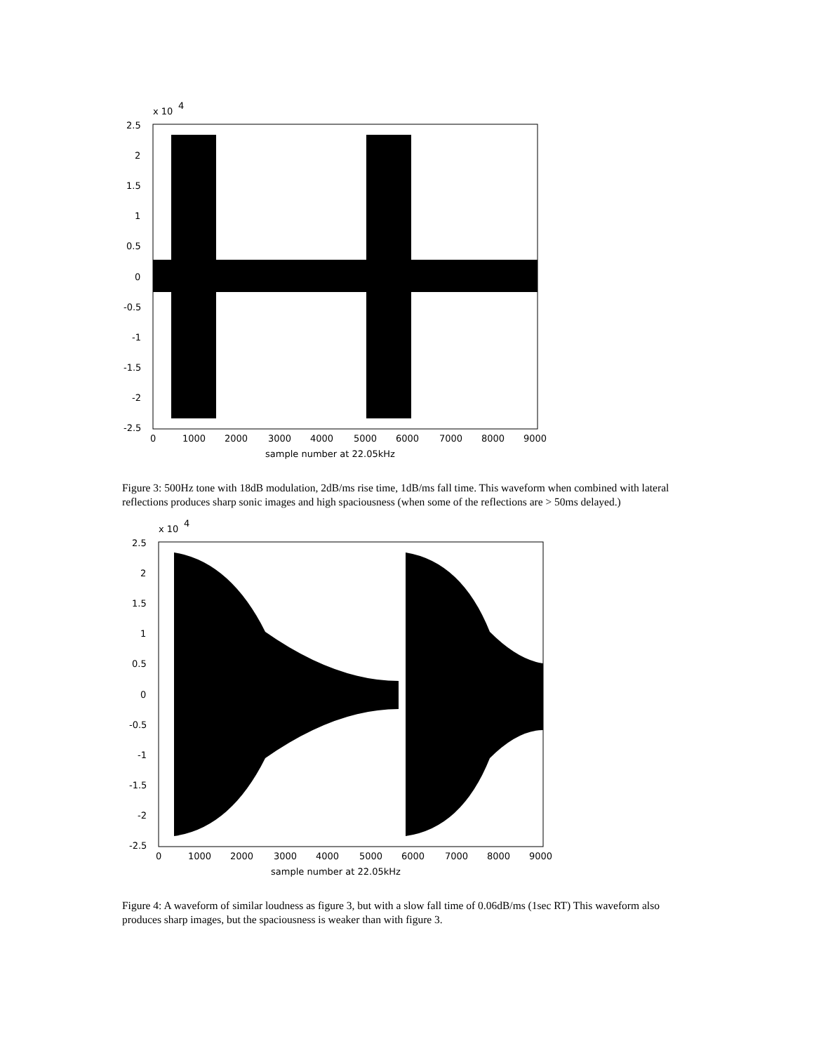x 10
4
2.5
2
1.5
1
0.5
0
-0.5
-1
-1.5
-2
-2.5
0
1000
2000
3000
4000
5000
6000
7000
8000
9000
sample number at 22.05kHz
Figure 3: 500Hz tone with 18dB modulation, 2dB/ms rise time, 1dB/ms fall time. This waveform when combined with lateral reflections produces sharp sonic images and high spaciousness (when some of the reflections are > 50ms delayed.)
x 10
4
2.5
2
1.5
1
0.5
0
-0.5
-1
-1.5
-2
-2.5
0
1000
2000
3000
4000
5000
6000
7000
8000
9000
sample number at 22.05kHz
Figure 4: A waveform of similar loudness as figure 3, but with a slow fall time of 0.06dB/ms (1sec RT) This waveform also produces sharp images, but the spaciousness is weaker than with figure 3.